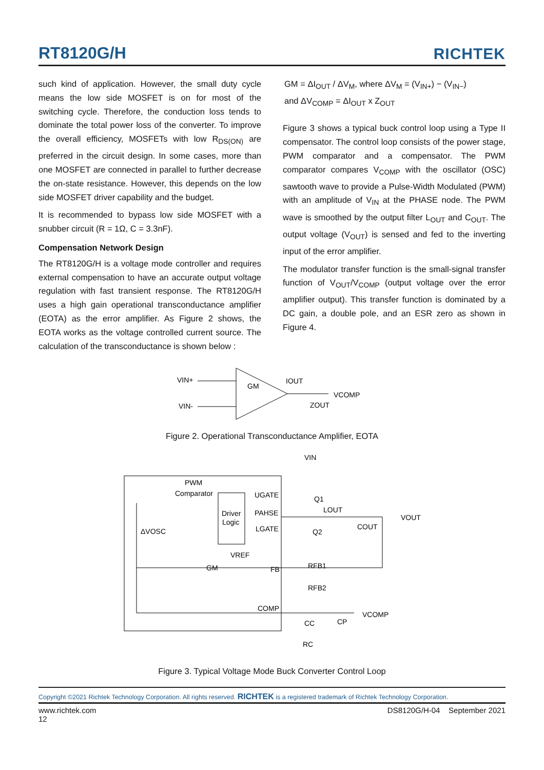RT8120G/H
RICHTEK
such kind of application. However, the small duty cycle means the low side MOSFET is on for most of the switching cycle. Therefore, the conduction loss tends to dominate the total power loss of the converter. To improve the overall efficiency, MOSFETs with low R<sub>DS(ON)</sub> are preferred in the circuit design. In some cases, more than one MOSFET are connected in parallel to further decrease the on-state resistance. However, this depends on the low side MOSFET driver capability and the budget.
It is recommended to bypass low side MOSFET with a snubber circuit (R = 1Ω, C = 3.3nF).
Compensation Network Design
The RT8120G/H is a voltage mode controller and requires external compensation to have an accurate output voltage regulation with fast transient response. The RT8120G/H uses a high gain operational transconductance amplifier (EOTA) as the error amplifier. As Figure 2 shows, the EOTA works as the voltage controlled current source. The calculation of the transconductance is shown below :
GM = ΔI<sub>OUT</sub> / ΔV<sub>M</sub>, where ΔV<sub>M</sub> = (V<sub>IN+</sub>) − (V<sub>IN−</sub>)
and ΔV<sub>COMP</sub> = ΔI<sub>OUT</sub> x Z<sub>OUT</sub>
Figure 3 shows a typical buck control loop using a Type II compensator. The control loop consists of the power stage, PWM comparator and a compensator. The PWM comparator compares V<sub>COMP</sub> with the oscillator (OSC) sawtooth wave to provide a Pulse-Width Modulated (PWM) with an amplitude of V<sub>IN</sub> at the PHASE node. The PWM wave is smoothed by the output filter L<sub>OUT</sub> and C<sub>OUT</sub>. The output voltage (V<sub>OUT</sub>) is sensed and fed to the inverting input of the error amplifier.
The modulator transfer function is the small-signal transfer function of V<sub>OUT</sub>/V<sub>COMP</sub> (output voltage over the error amplifier output). This transfer function is dominated by a DC gain, a double pole, and an ESR zero as shown in Figure 4.
VIN+
VIN-
GM
IOUT
VCOMP
ZOUT
Figure 2. Operational Transconductance Amplifier, EOTA
PWM
Comparator
Driver
Logic
UGATE
PAHSE
LGATE
ΔVOSC
VREF
GM
FB
COMP
VIN
Q1
Q2
LOUT
COUT
VOUT
RFB1
RFB2
VCOMP
CC
CP
RC
Figure 3. Typical Voltage Mode Buck Converter Control Loop
Copyright ©2021 Richtek Technology Corporation. All rights reserved. RICHTEK is a registered trademark of Richtek Technology Corporation.
www.richtek.com
12 DS8120G/H-04 September 2021